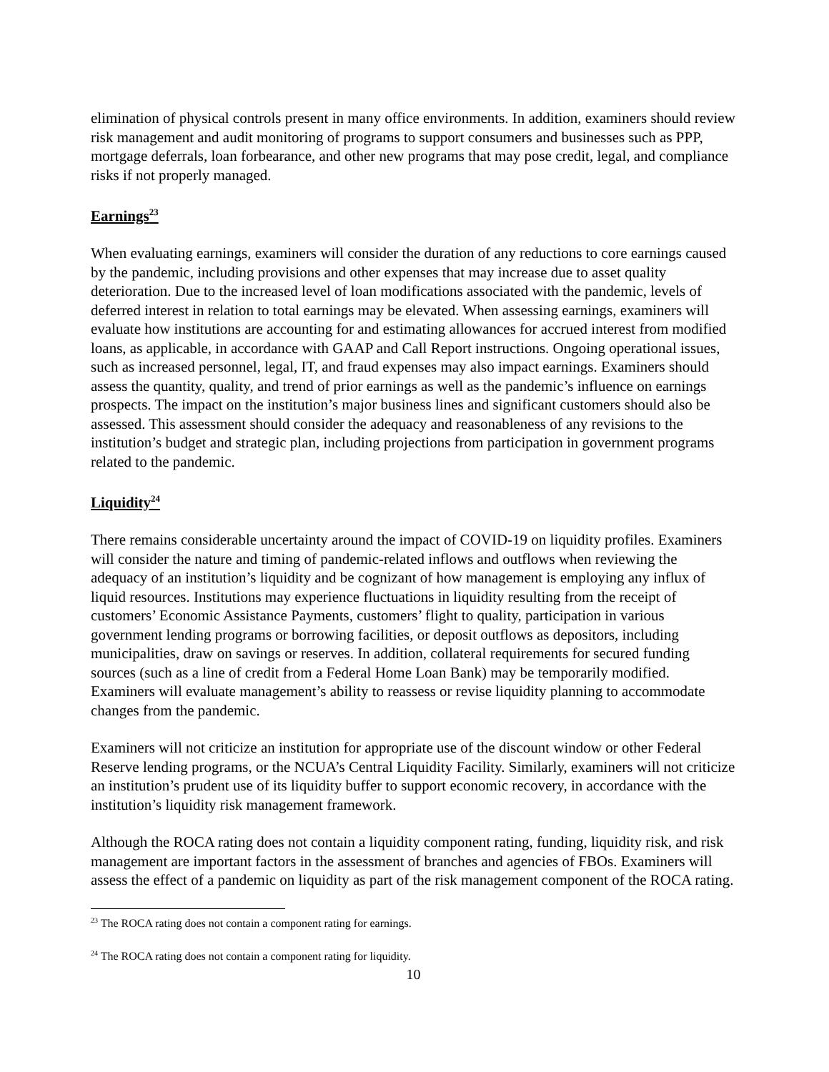elimination of physical controls present in many office environments. In addition, examiners should review risk management and audit monitoring of programs to support consumers and businesses such as PPP, mortgage deferrals, loan forbearance, and other new programs that may pose credit, legal, and compliance risks if not properly managed.
Earnings<sup>23</sup>
When evaluating earnings, examiners will consider the duration of any reductions to core earnings caused by the pandemic, including provisions and other expenses that may increase due to asset quality deterioration. Due to the increased level of loan modifications associated with the pandemic, levels of deferred interest in relation to total earnings may be elevated. When assessing earnings, examiners will evaluate how institutions are accounting for and estimating allowances for accrued interest from modified loans, as applicable, in accordance with GAAP and Call Report instructions. Ongoing operational issues, such as increased personnel, legal, IT, and fraud expenses may also impact earnings. Examiners should assess the quantity, quality, and trend of prior earnings as well as the pandemic’s influence on earnings prospects. The impact on the institution’s major business lines and significant customers should also be assessed. This assessment should consider the adequacy and reasonableness of any revisions to the institution’s budget and strategic plan, including projections from participation in government programs related to the pandemic.
Liquidity<sup>24</sup>
There remains considerable uncertainty around the impact of COVID-19 on liquidity profiles. Examiners will consider the nature and timing of pandemic-related inflows and outflows when reviewing the adequacy of an institution’s liquidity and be cognizant of how management is employing any influx of liquid resources. Institutions may experience fluctuations in liquidity resulting from the receipt of customers’ Economic Assistance Payments, customers’ flight to quality, participation in various government lending programs or borrowing facilities, or deposit outflows as depositors, including municipalities, draw on savings or reserves. In addition, collateral requirements for secured funding sources (such as a line of credit from a Federal Home Loan Bank) may be temporarily modified. Examiners will evaluate management’s ability to reassess or revise liquidity planning to accommodate changes from the pandemic.
Examiners will not criticize an institution for appropriate use of the discount window or other Federal Reserve lending programs, or the NCUA’s Central Liquidity Facility. Similarly, examiners will not criticize an institution’s prudent use of its liquidity buffer to support economic recovery, in accordance with the institution’s liquidity risk management framework.
Although the ROCA rating does not contain a liquidity component rating, funding, liquidity risk, and risk management are important factors in the assessment of branches and agencies of FBOs. Examiners will assess the effect of a pandemic on liquidity as part of the risk management component of the ROCA rating.
<sup>23</sup> The ROCA rating does not contain a component rating for earnings.
<sup>24</sup> The ROCA rating does not contain a component rating for liquidity.
10